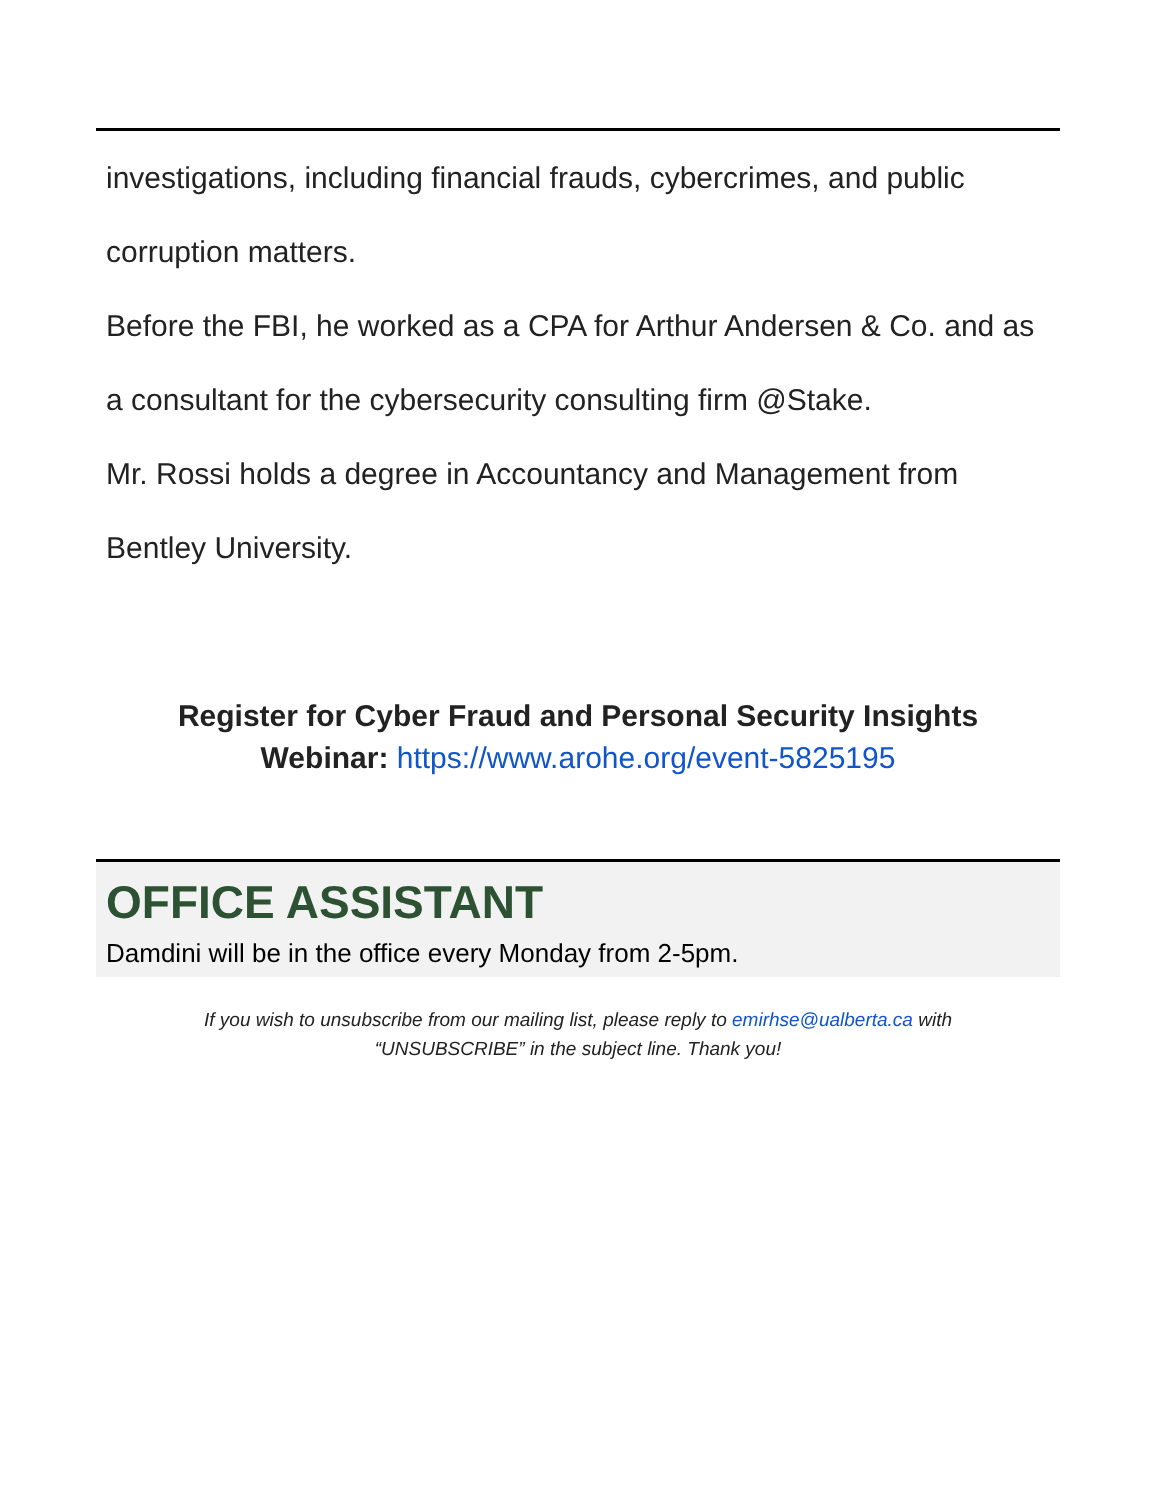investigations, including financial frauds, cybercrimes, and public corruption matters.
Before the FBI, he worked as a CPA for Arthur Andersen & Co. and as a consultant for the cybersecurity consulting firm @Stake.
Mr. Rossi holds a degree in Accountancy and Management from Bentley University.
Register for Cyber Fraud and Personal Security Insights
Webinar: https://www.arohe.org/event-5825195
OFFICE ASSISTANT
Damdini will be in the office every Monday from 2-5pm.
If you wish to unsubscribe from our mailing list, please reply to emirhse@ualberta.ca with
“UNSUBSCRIBE” in the subject line. Thank you!